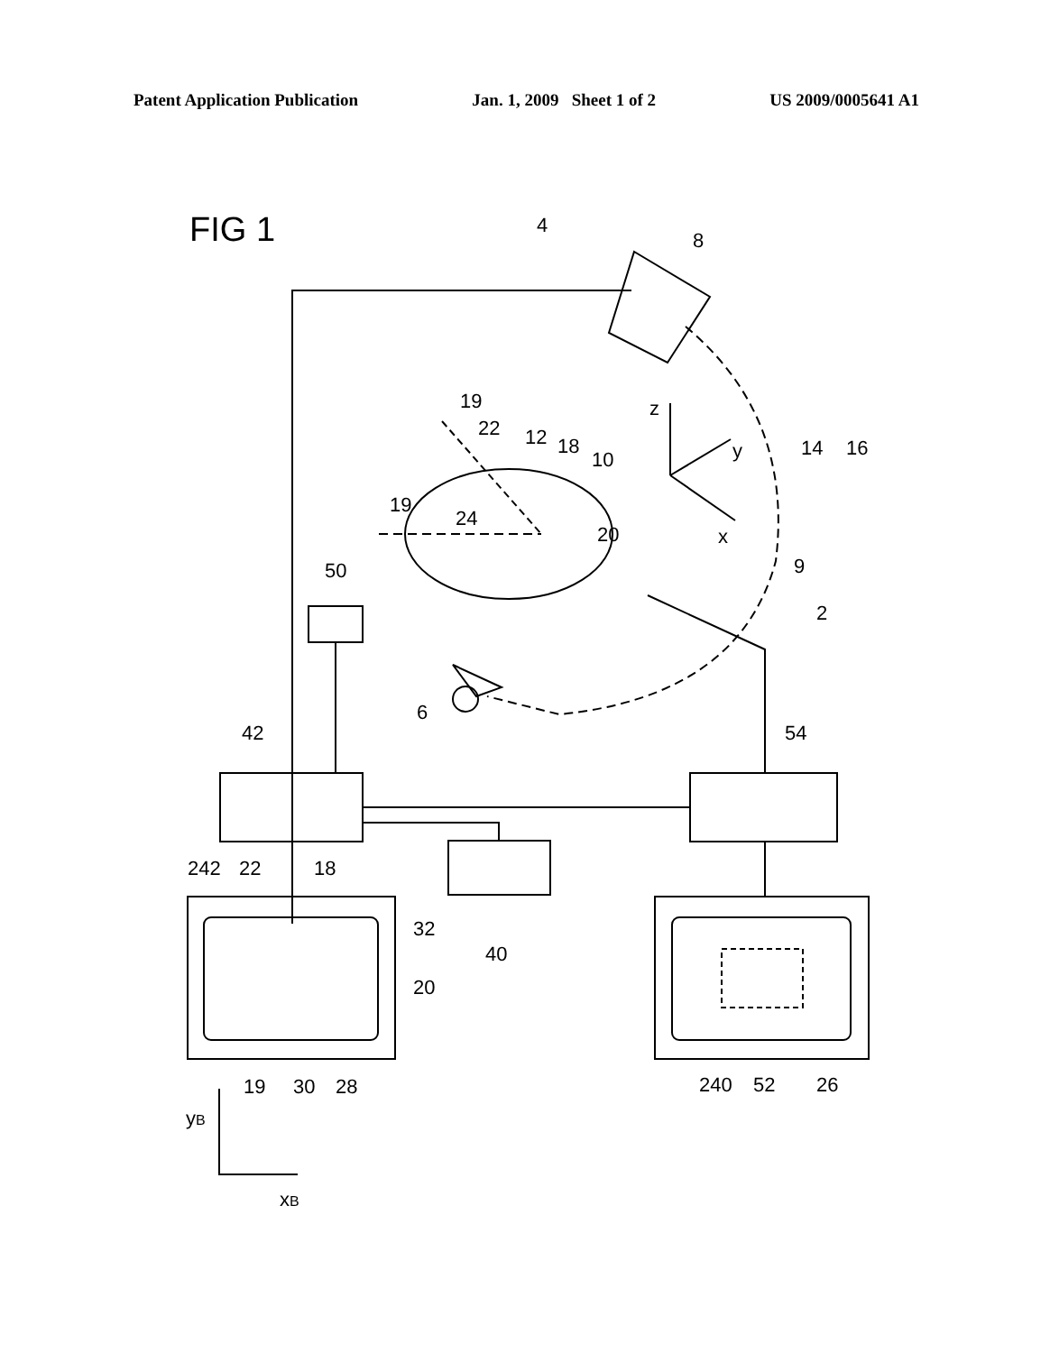Patent Application Publication Jan. 1, 2009 Sheet 1 of 2 US 2009/0005641 A1
FIG 1
4
8
19
22
12
18
10
19
24
20
50
z
y
x
14
16
9
2
6
42
54
242
22
18
32
20
40
19
30
28
240
52
26
yB
xB